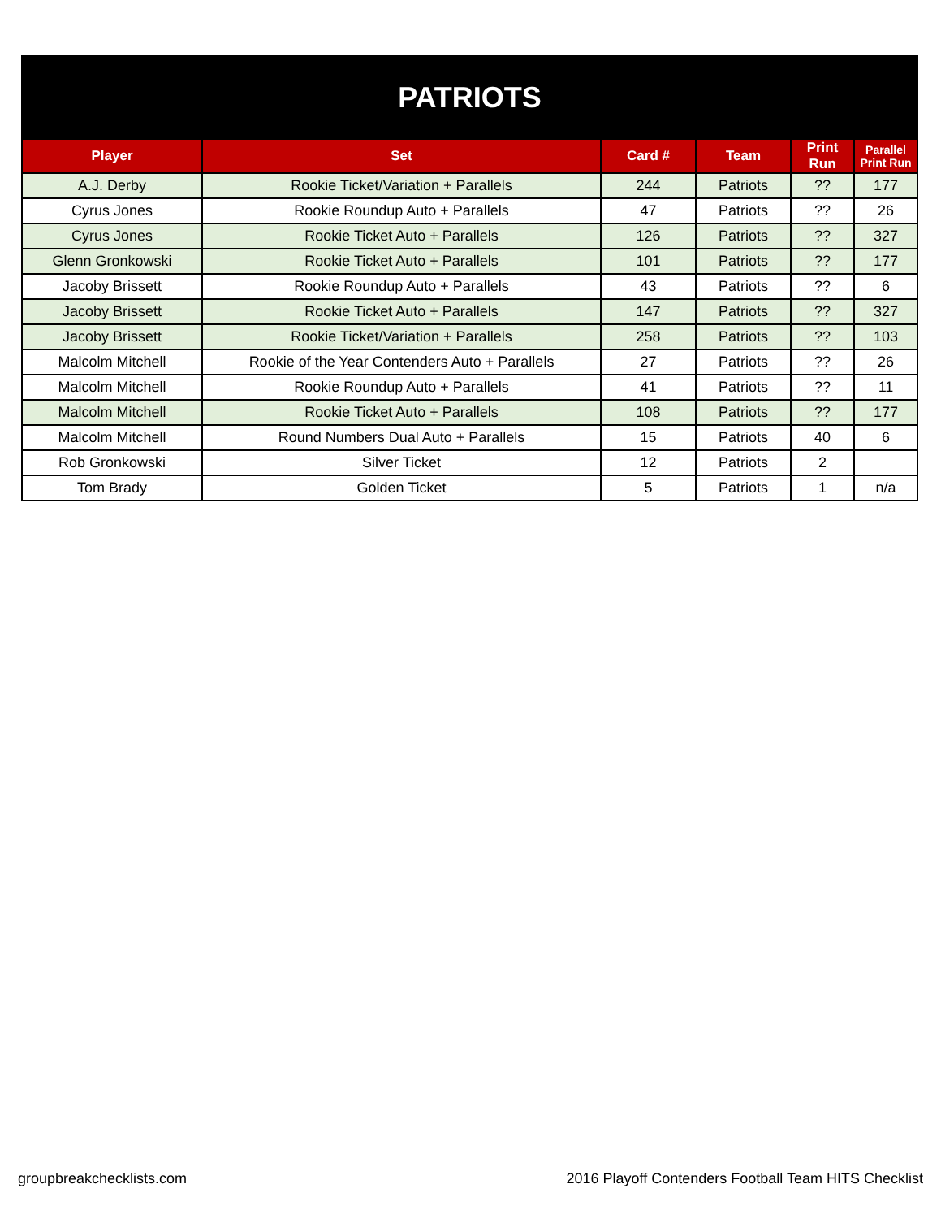| PATRIOTS | | | | | |
| --- | --- | --- | --- | --- | --- |
| Player | Set | Card # | Team | Print Run | Parallel Print Run |
| A.J. Derby | Rookie Ticket/Variation + Parallels | 244 | Patriots | ?? | 177 |
| Cyrus Jones | Rookie Roundup Auto + Parallels | 47 | Patriots | ?? | 26 |
| Cyrus Jones | Rookie Ticket Auto + Parallels | 126 | Patriots | ?? | 327 |
| Glenn Gronkowski | Rookie Ticket Auto + Parallels | 101 | Patriots | ?? | 177 |
| Jacoby Brissett | Rookie Roundup Auto + Parallels | 43 | Patriots | ?? | 6 |
| Jacoby Brissett | Rookie Ticket Auto + Parallels | 147 | Patriots | ?? | 327 |
| Jacoby Brissett | Rookie Ticket/Variation + Parallels | 258 | Patriots | ?? | 103 |
| Malcolm Mitchell | Rookie of the Year Contenders Auto + Parallels | 27 | Patriots | ?? | 26 |
| Malcolm Mitchell | Rookie Roundup Auto + Parallels | 41 | Patriots | ?? | 11 |
| Malcolm Mitchell | Rookie Ticket Auto + Parallels | 108 | Patriots | ?? | 177 |
| Malcolm Mitchell | Round Numbers Dual Auto + Parallels | 15 | Patriots | 40 | 6 |
| Rob Gronkowski | Silver Ticket | 12 | Patriots | 2 | |
| Tom Brady | Golden Ticket | 5 | Patriots | 1 | n/a |
groupbreakchecklists.com 2016 Playoff Contenders Football Team HITS Checklist